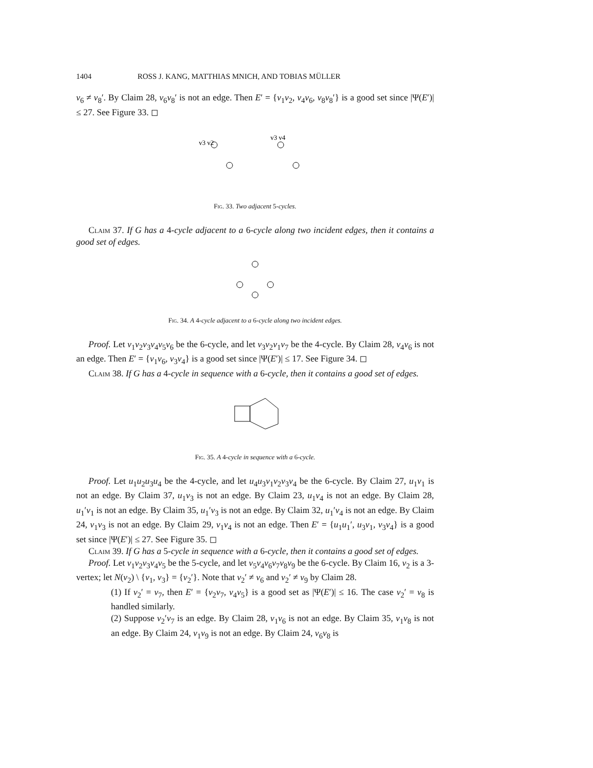1404 ROSS J. KANG, MATTHIAS MNICH, AND TOBIAS MÜLLER
v<sub>6</sub> ≠ v<sub>8</sub>′. By Claim 28, v<sub>6</sub>v<sub>8</sub>′ is not an edge. Then E′ = {v<sub>1</sub>v<sub>2</sub>, v<sub>4</sub>v<sub>6</sub>, v<sub>8</sub>v<sub>8</sub>′} is a good set since |Ψ(E′)| ≤ 27. See Figure 33. ◻
v3 v2
v3 v4
Fig. 33. Two adjacent 5-cycles.
Claim 37. If G has a 4-cycle adjacent to a 6-cycle along two incident edges, then it contains a good set of edges.
Fig. 34. A 4-cycle adjacent to a 6-cycle along two incident edges.
Proof. Let v<sub>1</sub>v<sub>2</sub>v<sub>3</sub>v<sub>4</sub>v<sub>5</sub>v<sub>6</sub> be the 6-cycle, and let v<sub>3</sub>v<sub>2</sub>v<sub>1</sub>v<sub>7</sub> be the 4-cycle. By Claim 28, v<sub>4</sub>v<sub>6</sub> is not an edge. Then E′ = {v<sub>1</sub>v<sub>6</sub>, v<sub>3</sub>v<sub>4</sub>} is a good set since |Ψ(E′)| ≤ 17. See Figure 34. ◻
Claim 38. If G has a 4-cycle in sequence with a 6-cycle, then it contains a good set of edges.
Fig. 35. A 4-cycle in sequence with a 6-cycle.
Proof. Let u<sub>1</sub>u<sub>2</sub>u<sub>3</sub>u<sub>4</sub> be the 4-cycle, and let u<sub>4</sub>u<sub>3</sub>v<sub>1</sub>v<sub>2</sub>v<sub>3</sub>v<sub>4</sub> be the 6-cycle. By Claim 27, u<sub>1</sub>v<sub>1</sub> is not an edge. By Claim 37, u<sub>1</sub>v<sub>3</sub> is not an edge. By Claim 23, u<sub>1</sub>v<sub>4</sub> is not an edge. By Claim 28, u<sub>1</sub>′v<sub>1</sub> is not an edge. By Claim 35, u<sub>1</sub>′v<sub>3</sub> is not an edge. By Claim 32, u<sub>1</sub>′v<sub>4</sub> is not an edge. By Claim 24, v<sub>1</sub>v<sub>3</sub> is not an edge. By Claim 29, v<sub>1</sub>v<sub>4</sub> is not an edge. Then E′ = {u<sub>1</sub>u<sub>1</sub>′, u<sub>3</sub>v<sub>1</sub>, v<sub>3</sub>v<sub>4</sub>} is a good set since |Ψ(E′)| ≤ 27. See Figure 35. ◻
Claim 39. If G has a 5-cycle in sequence with a 6-cycle, then it contains a good set of edges.
Proof. Let v<sub>1</sub>v<sub>2</sub>v<sub>3</sub>v<sub>4</sub>v<sub>5</sub> be the 5-cycle, and let v<sub>5</sub>v<sub>4</sub>v<sub>6</sub>v<sub>7</sub>v<sub>8</sub>v<sub>9</sub> be the 6-cycle. By Claim 16, v<sub>2</sub> is a 3-vertex; let N(v<sub>2</sub>) \ {v<sub>1</sub>, v<sub>3</sub>} = {v<sub>2</sub>′}. Note that v<sub>2</sub>′ ≠ v<sub>6</sub> and v<sub>2</sub>′ ≠ v<sub>9</sub> by Claim 28.
(1) If v<sub>2</sub>′ = v<sub>7</sub>, then E′ = {v<sub>2</sub>v<sub>7</sub>, v<sub>4</sub>v<sub>5</sub>} is a good set as |Ψ(E′)| ≤ 16. The case v<sub>2</sub>′ = v<sub>8</sub> is handled similarly.
(2) Suppose v<sub>2</sub>′v<sub>7</sub> is an edge. By Claim 28, v<sub>1</sub>v<sub>6</sub> is not an edge. By Claim 35, v<sub>1</sub>v<sub>8</sub> is not an edge. By Claim 24, v<sub>1</sub>v<sub>9</sub> is not an edge. By Claim 24, v<sub>6</sub>v<sub>8</sub> is